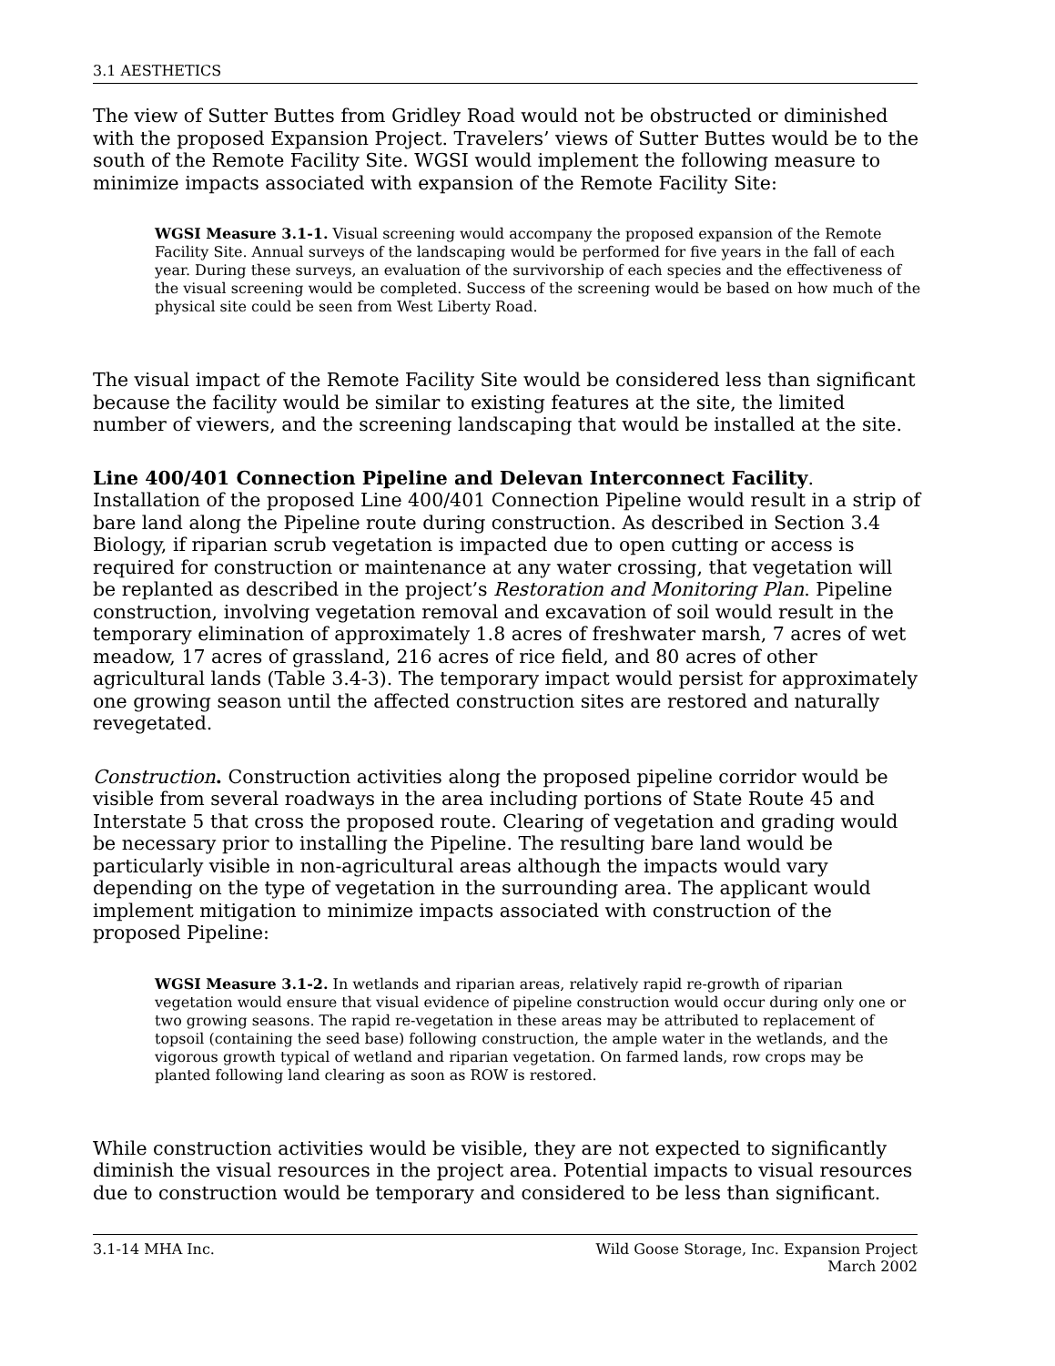3.1 AESTHETICS
The view of Sutter Buttes from Gridley Road would not be obstructed or diminished with the proposed Expansion Project. Travelers’ views of Sutter Buttes would be to the south of the Remote Facility Site. WGSI would implement the following measure to minimize impacts associated with expansion of the Remote Facility Site:
WGSI Measure 3.1-1. Visual screening would accompany the proposed expansion of the Remote Facility Site. Annual surveys of the landscaping would be performed for five years in the fall of each year. During these surveys, an evaluation of the survivorship of each species and the effectiveness of the visual screening would be completed. Success of the screening would be based on how much of the physical site could be seen from West Liberty Road.
The visual impact of the Remote Facility Site would be considered less than significant because the facility would be similar to existing features at the site, the limited number of viewers, and the screening landscaping that would be installed at the site.
Line 400/401 Connection Pipeline and Delevan Interconnect Facility. Installation of the proposed Line 400/401 Connection Pipeline would result in a strip of bare land along the Pipeline route during construction. As described in Section 3.4 Biology, if riparian scrub vegetation is impacted due to open cutting or access is required for construction or maintenance at any water crossing, that vegetation will be replanted as described in the project’s Restoration and Monitoring Plan. Pipeline construction, involving vegetation removal and excavation of soil would result in the temporary elimination of approximately 1.8 acres of freshwater marsh, 7 acres of wet meadow, 17 acres of grassland, 216 acres of rice field, and 80 acres of other agricultural lands (Table 3.4-3). The temporary impact would persist for approximately one growing season until the affected construction sites are restored and naturally revegetated.
Construction. Construction activities along the proposed pipeline corridor would be visible from several roadways in the area including portions of State Route 45 and Interstate 5 that cross the proposed route. Clearing of vegetation and grading would be necessary prior to installing the Pipeline. The resulting bare land would be particularly visible in non-agricultural areas although the impacts would vary depending on the type of vegetation in the surrounding area. The applicant would implement mitigation to minimize impacts associated with construction of the proposed Pipeline:
WGSI Measure 3.1-2. In wetlands and riparian areas, relatively rapid re-growth of riparian vegetation would ensure that visual evidence of pipeline construction would occur during only one or two growing seasons. The rapid re-vegetation in these areas may be attributed to replacement of topsoil (containing the seed base) following construction, the ample water in the wetlands, and the vigorous growth typical of wetland and riparian vegetation. On farmed lands, row crops may be planted following land clearing as soon as ROW is restored.
While construction activities would be visible, they are not expected to significantly diminish the visual resources in the project area. Potential impacts to visual resources due to construction would be temporary and considered to be less than significant.
3.1-14 MHA Inc. Wild Goose Storage, Inc. Expansion Project
March 2002